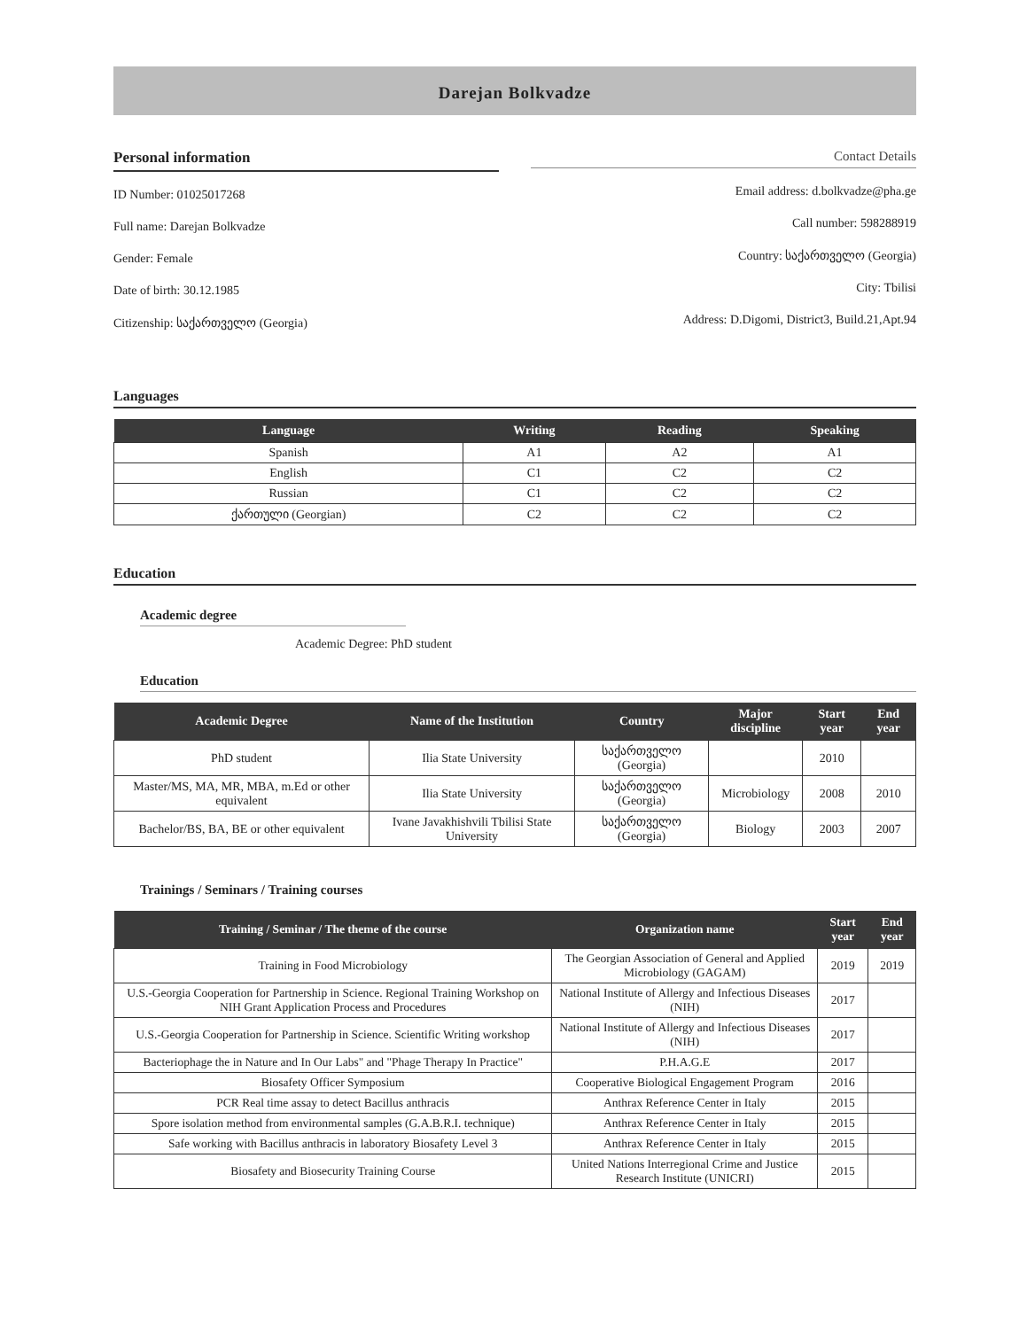Darejan Bolkvadze
Personal information
ID Number: 01025017268
Full name: Darejan Bolkvadze
Gender: Female
Date of birth: 30.12.1985
Citizenship: საქართველო (Georgia)
Contact Details
Email address: d.bolkvadze@pha.ge
Call number: 598288919
Country: საქართველო (Georgia)
City: Tbilisi
Address: D.Digomi, District3, Build.21,Apt.94
Languages
| Language | Writing | Reading | Speaking |
| --- | --- | --- | --- |
| Spanish | A1 | A2 | A1 |
| English | C1 | C2 | C2 |
| Russian | C1 | C2 | C2 |
| ქართული (Georgian) | C2 | C2 | C2 |
Education
Academic degree
Academic Degree: PhD student
Education
| Academic Degree | Name of the Institution | Country | Major discipline | Start year | End year |
| --- | --- | --- | --- | --- | --- |
| PhD student | Ilia State University | საქართველო (Georgia) | | 2010 | |
| Master/MS, MA, MR, MBA, m.Ed or other equivalent | Ilia State University | საქართველო (Georgia) | Microbiology | 2008 | 2010 |
| Bachelor/BS, BA, BE or other equivalent | Ivane Javakhishvili Tbilisi State University | საქართველო (Georgia) | Biology | 2003 | 2007 |
Trainings / Seminars / Training courses
| Training / Seminar / The theme of the course | Organization name | Start year | End year |
| --- | --- | --- | --- |
| Training in Food Microbiology | The Georgian Association of General and Applied Microbiology (GAGAM) | 2019 | 2019 |
| U.S.-Georgia Cooperation for Partnership in Science. Regional Training Workshop on NIH Grant Application Process and Procedures | National Institute of Allergy and Infectious Diseases (NIH) | 2017 | |
| U.S.-Georgia Cooperation for Partnership in Science. Scientific Writing workshop | National Institute of Allergy and Infectious Diseases (NIH) | 2017 | |
| Bacteriophage the in Nature and In Our Labs" and "Phage Therapy In Practice" | P.H.A.G.E | 2017 | |
| Biosafety Officer Symposium | Cooperative Biological Engagement Program | 2016 | |
| PCR Real time assay to detect Bacillus anthracis | Anthrax Reference Center in Italy | 2015 | |
| Spore isolation method from environmental samples (G.A.B.R.I. technique) | Anthrax Reference Center in Italy | 2015 | |
| Safe working with Bacillus anthracis in laboratory Biosafety Level 3 | Anthrax Reference Center in Italy | 2015 | |
| Biosafety and Biosecurity Training Course | United Nations Interregional Crime and Justice Research Institute (UNICRI) | 2015 | |